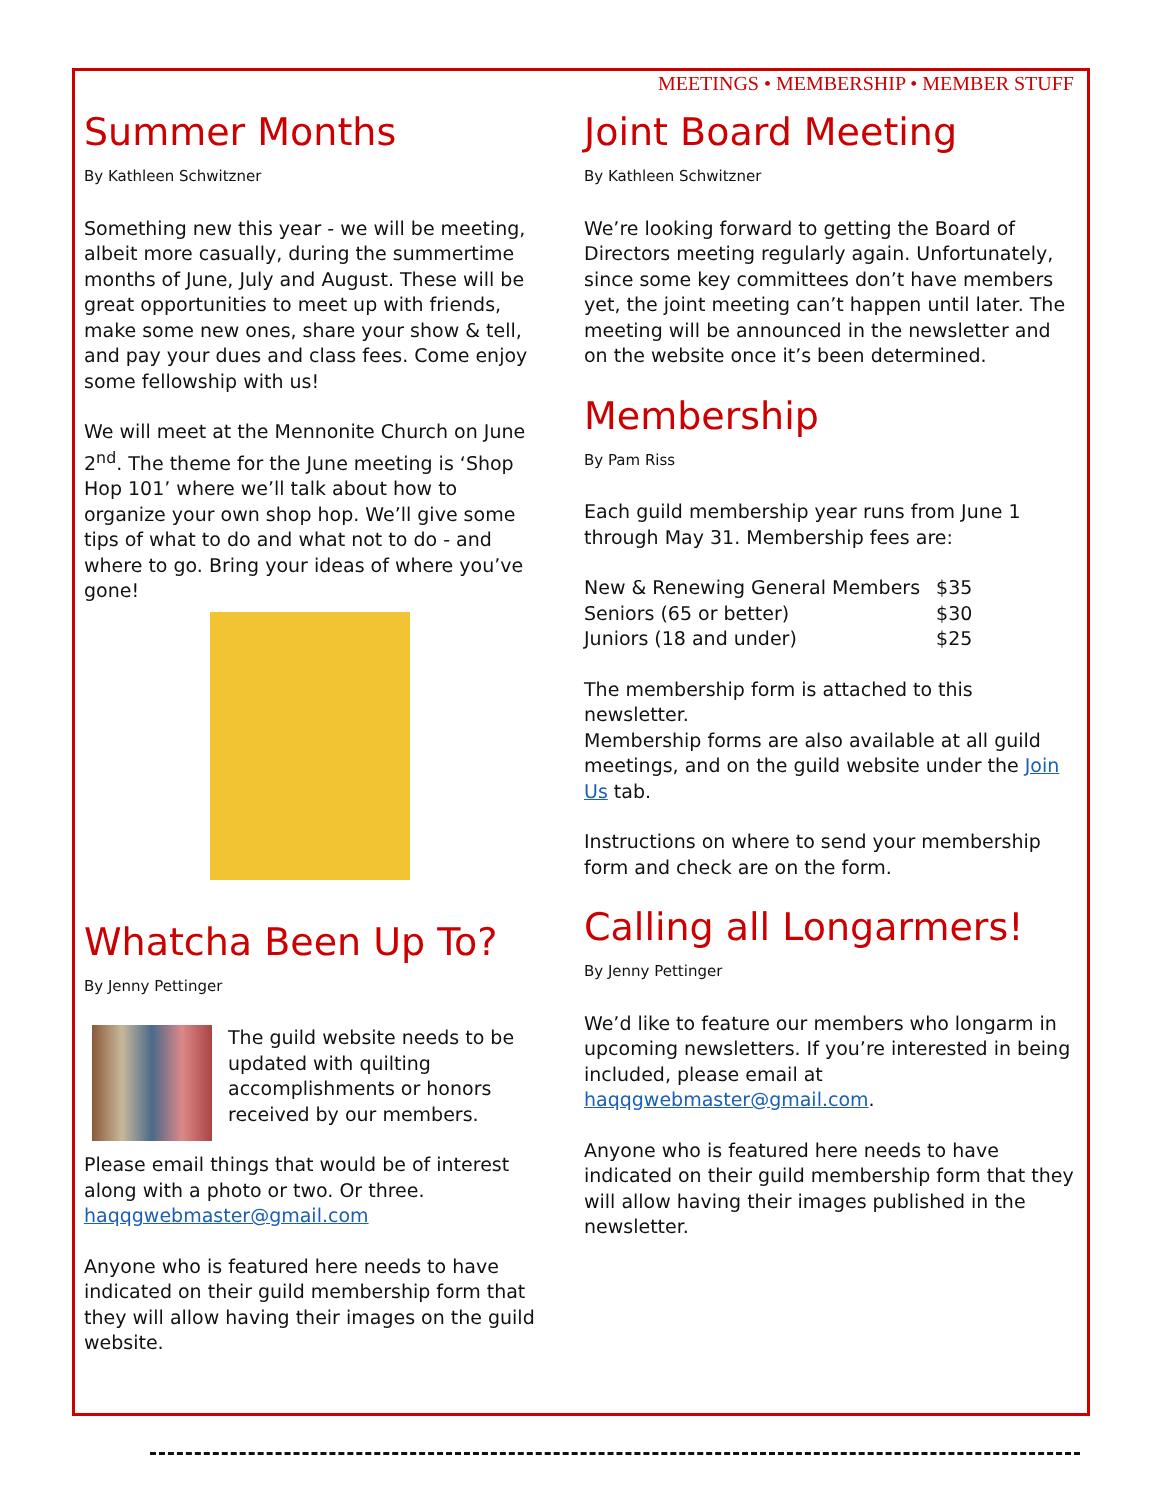MEETINGS • MEMBERSHIP • MEMBER STUFF
Summer Months
By Kathleen Schwitzner
Something new this year - we will be meeting, albeit more casually, during the summertime months of June, July and August. These will be great opportunities to meet up with friends, make some new ones, share your show & tell, and pay your dues and class fees. Come enjoy some fellowship with us!
We will meet at the Mennonite Church on June 2<sup>nd</sup>. The theme for the June meeting is ‘Shop Hop 101’ where we’ll talk about how to organize your own shop hop. We’ll give some tips of what to do and what not to do - and where to go. Bring your ideas of where you’ve gone!
Whatcha Been Up To?
By Jenny Pettinger
The guild website needs to be updated with quilting accomplishments or honors received by our members.
Please email things that would be of interest along with a photo or two. Or three. haqqgwebmaster@gmail.com
Anyone who is featured here needs to have indicated on their guild membership form that they will allow having their images on the guild website.
Joint Board Meeting
By Kathleen Schwitzner
We’re looking forward to getting the Board of Directors meeting regularly again. Unfortunately, since some key committees don’t have members yet, the joint meeting can’t happen until later. The meeting will be announced in the newsletter and on the website once it’s been determined.
Membership
By Pam Riss
Each guild membership year runs from June 1 through May 31. Membership fees are:
| New & Renewing General Members | $35 |
| Seniors (65 or better) | $30 |
| Juniors (18 and under) | $25 |
The membership form is attached to this newsletter.
Membership forms are also available at all guild meetings, and on the guild website under the Join Us tab.
Instructions on where to send your membership form and check are on the form.
Calling all Longarmers!
By Jenny Pettinger
We’d like to feature our members who longarm in upcoming newsletters. If you’re interested in being included, please email at haqqgwebmaster@gmail.com.
Anyone who is featured here needs to have indicated on their guild membership form that they will allow having their images published in the newsletter.